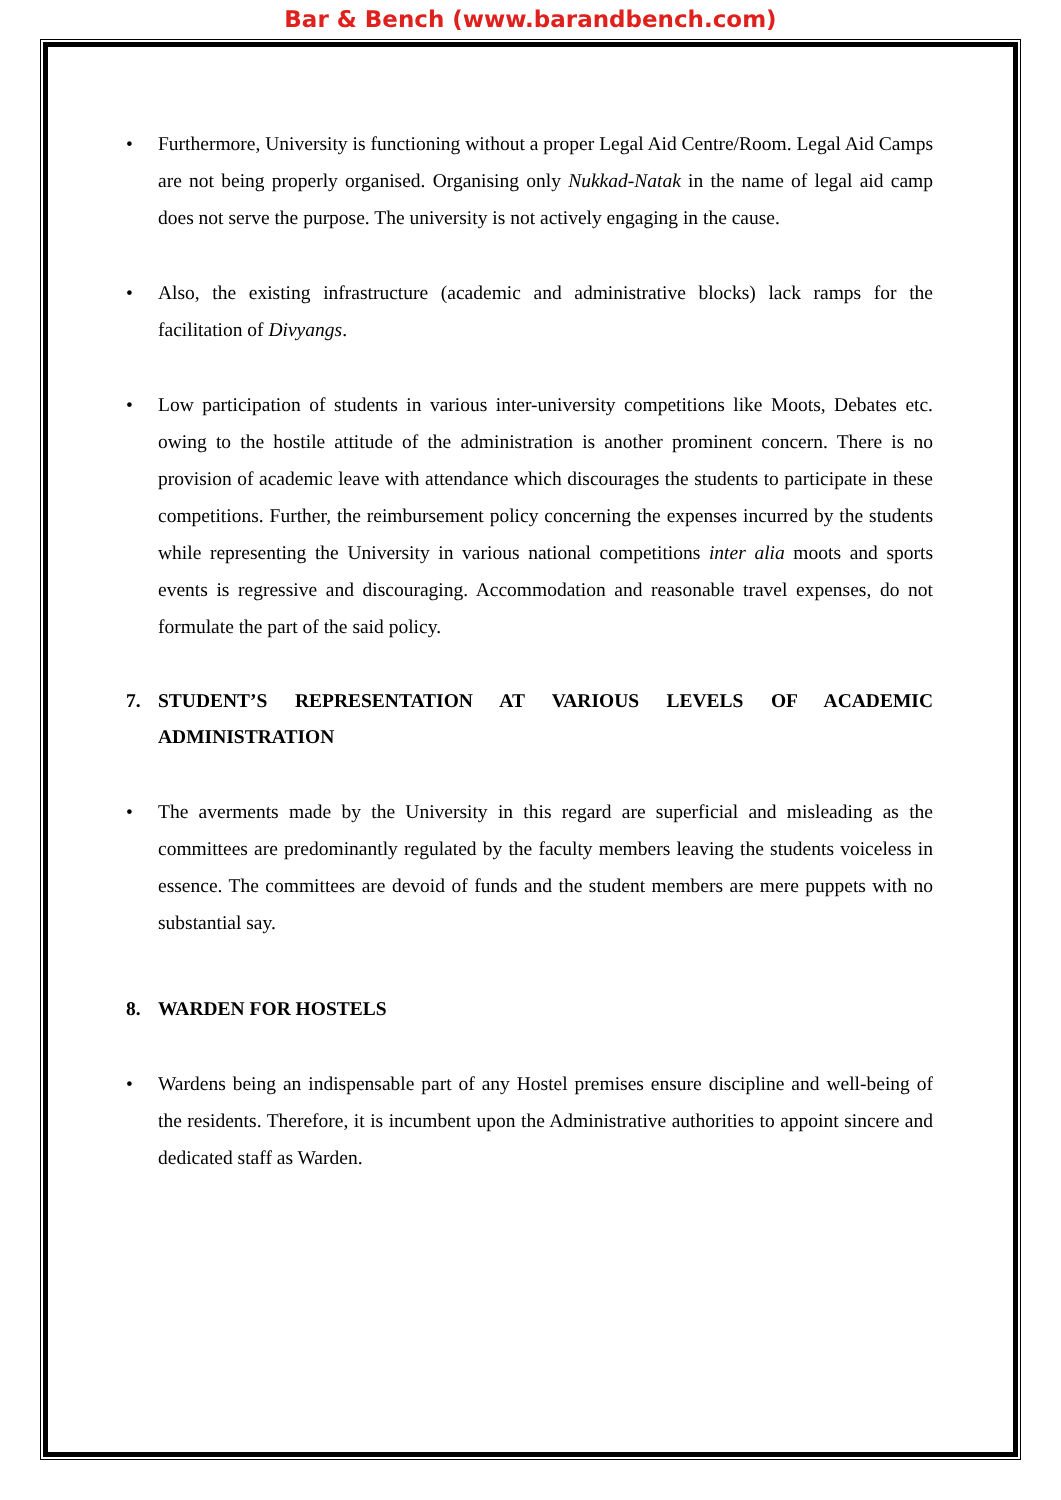Bar & Bench (www.barandbench.com)
• Furthermore, University is functioning without a proper Legal Aid Centre/Room. Legal Aid Camps are not being properly organised. Organising only Nukkad-Natak in the name of legal aid camp does not serve the purpose. The university is not actively engaging in the cause.
• Also, the existing infrastructure (academic and administrative blocks) lack ramps for the facilitation of Divyangs.
• Low participation of students in various inter-university competitions like Moots, Debates etc. owing to the hostile attitude of the administration is another prominent concern. There is no provision of academic leave with attendance which discourages the students to participate in these competitions. Further, the reimbursement policy concerning the expenses incurred by the students while representing the University in various national competitions inter alia moots and sports events is regressive and discouraging. Accommodation and reasonable travel expenses, do not formulate the part of the said policy.
7. STUDENT’S REPRESENTATION AT VARIOUS LEVELS OF ACADEMIC ADMINISTRATION
• The averments made by the University in this regard are superficial and misleading as the committees are predominantly regulated by the faculty members leaving the students voiceless in essence. The committees are devoid of funds and the student members are mere puppets with no substantial say.
8. WARDEN FOR HOSTELS
• Wardens being an indispensable part of any Hostel premises ensure discipline and well-being of the residents. Therefore, it is incumbent upon the Administrative authorities to appoint sincere and dedicated staff as Warden.